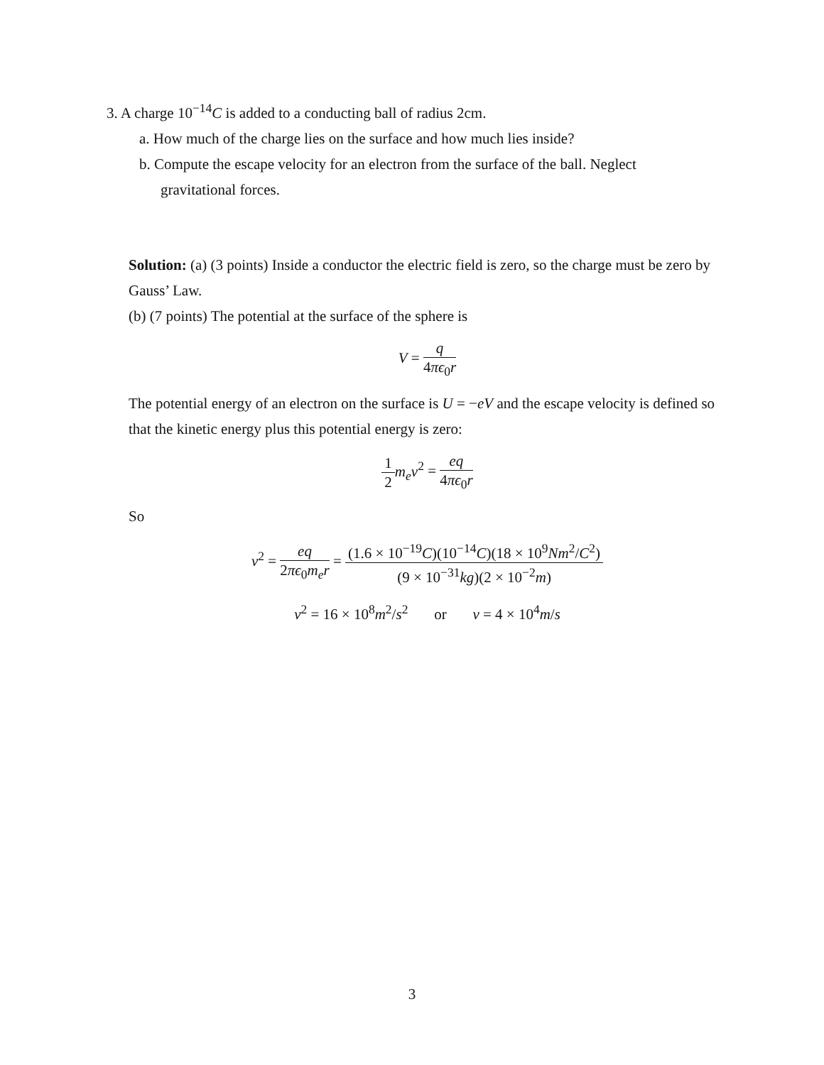3. A charge 10<sup>−14</sup>C is added to a conducting ball of radius 2cm.
a. How much of the charge lies on the surface and how much lies inside?
b. Compute the escape velocity for an electron from the surface of the ball. Neglect
gravitational forces.
Solution: (a) (3 points) Inside a conductor the electric field is zero, so the charge must be zero by Gauss’ Law.
(b) (7 points) The potential at the surface of the sphere is
V = q 4πϵ<sub>0</sub>r
The potential energy of an electron on the surface is U = −eV and the escape velocity is defined so that the kinetic energy plus this potential energy is zero:
1 2 m<sub>e</sub>v<sup>2</sup> = eq 4πϵ<sub>0</sub>r
So
v<sup>2</sup> = eq 2πϵ<sub>0</sub>m<sub>e</sub>r = (1.6 × 10<sup>−19</sup>C)(10<sup>−14</sup>C)(18 × 10<sup>9</sup>Nm<sup>2</sup>/C<sup>2</sup>) (9 × 10<sup>−31</sup>kg)(2 × 10<sup>−2</sup>m)
v<sup>2</sup> = 16 × 10<sup>8</sup>m<sup>2</sup>/s<sup>2</sup> or v = 4 × 10<sup>4</sup>m/s
3